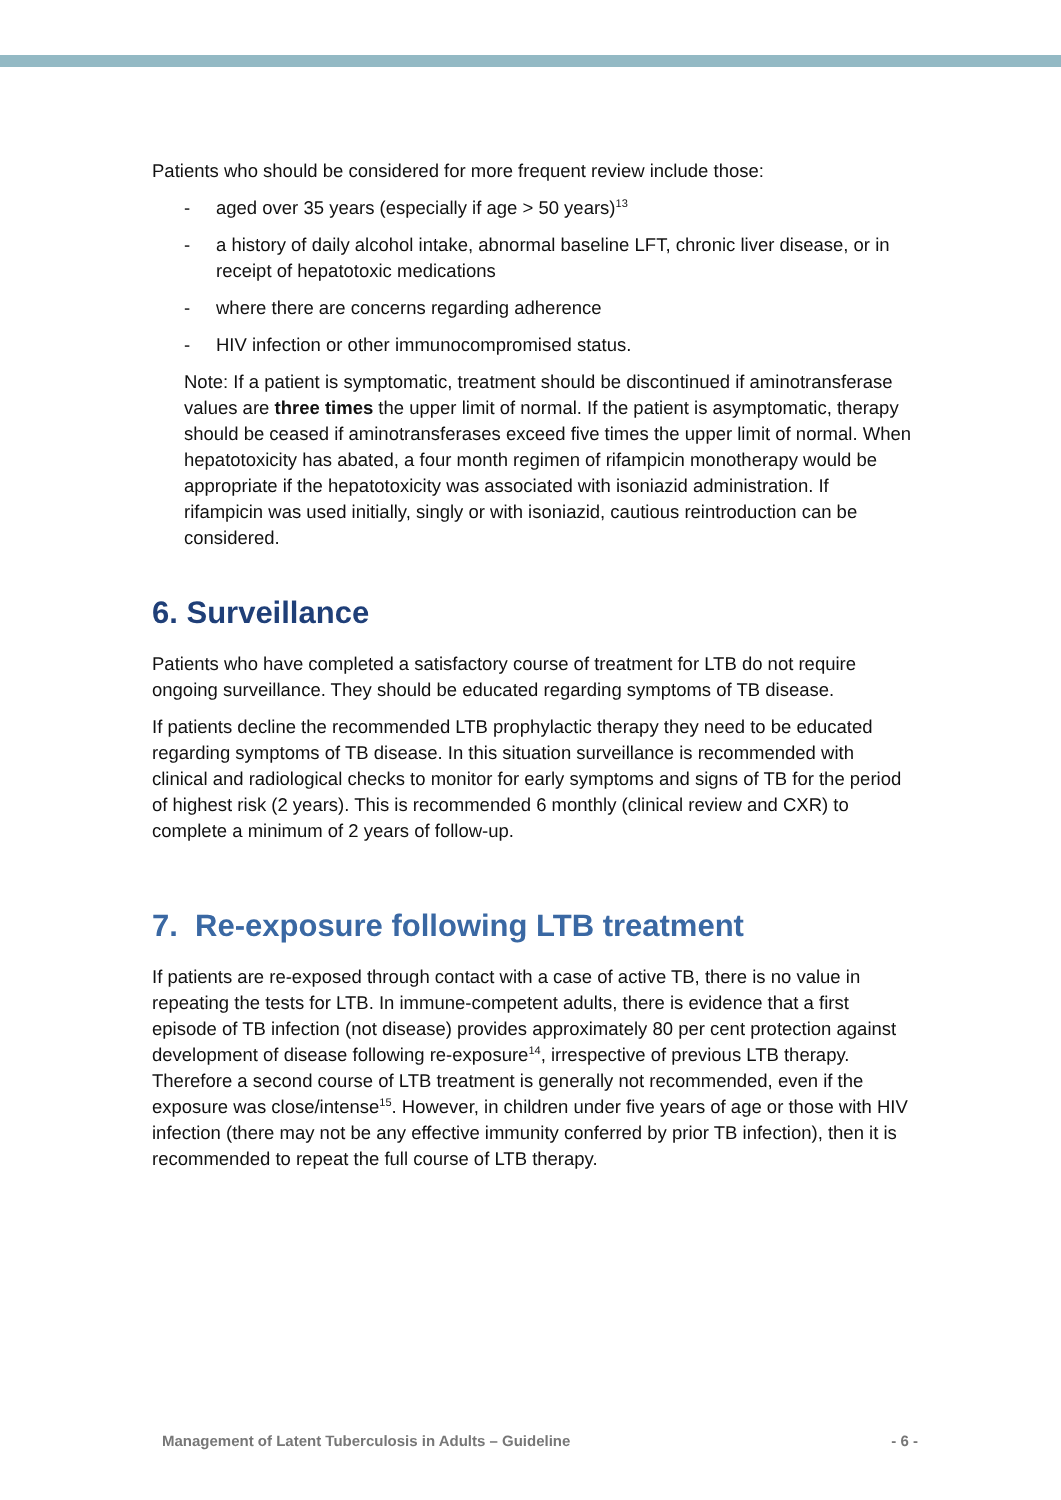Patients who should be considered for more frequent review include those:
- aged over 35 years (especially if age > 50 years)<sup>13</sup>
- a history of daily alcohol intake, abnormal baseline LFT, chronic liver disease, or in receipt of hepatotoxic medications
- where there are concerns regarding adherence
- HIV infection or other immunocompromised status.
Note: If a patient is symptomatic, treatment should be discontinued if aminotransferase values are three times the upper limit of normal. If the patient is asymptomatic, therapy should be ceased if aminotransferases exceed five times the upper limit of normal. When hepatotoxicity has abated, a four month regimen of rifampicin monotherapy would be appropriate if the hepatotoxicity was associated with isoniazid administration. If rifampicin was used initially, singly or with isoniazid, cautious reintroduction can be considered.
6. Surveillance
Patients who have completed a satisfactory course of treatment for LTB do not require ongoing surveillance. They should be educated regarding symptoms of TB disease.
If patients decline the recommended LTB prophylactic therapy they need to be educated regarding symptoms of TB disease. In this situation surveillance is recommended with clinical and radiological checks to monitor for early symptoms and signs of TB for the period of highest risk (2 years). This is recommended 6 monthly (clinical review and CXR) to complete a minimum of 2 years of follow-up.
7. Re-exposure following LTB treatment
If patients are re-exposed through contact with a case of active TB, there is no value in repeating the tests for LTB. In immune-competent adults, there is evidence that a first episode of TB infection (not disease) provides approximately 80 per cent protection against development of disease following re-exposure<sup>14</sup>, irrespective of previous LTB therapy. Therefore a second course of LTB treatment is generally not recommended, even if the exposure was close/intense<sup>15</sup>. However, in children under five years of age or those with HIV infection (there may not be any effective immunity conferred by prior TB infection), then it is recommended to repeat the full course of LTB therapy.
Management of Latent Tuberculosis in Adults – Guideline - 6 -